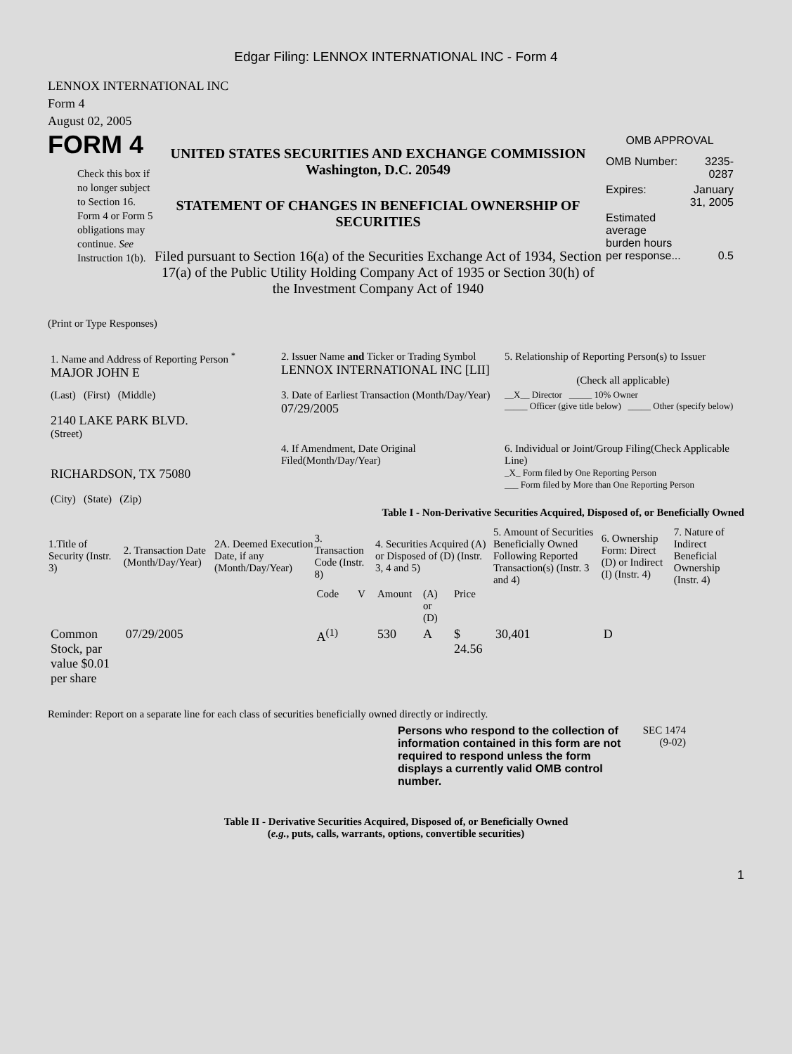Edgar Filing: LENNOX INTERNATIONAL INC - Form 4
LENNOX INTERNATIONAL INC
Form 4
August 02, 2005
FORM 4
Check this box if no longer subject to Section 16. Form 4 or Form 5 obligations may continue. See Instruction 1(b).
UNITED STATES SECURITIES AND EXCHANGE COMMISSION
Washington, D.C. 20549
STATEMENT OF CHANGES IN BENEFICIAL OWNERSHIP OF SECURITIES
Filed pursuant to Section 16(a) of the Securities Exchange Act of 1934, Section 17(a) of the Public Utility Holding Company Act of 1935 or Section 30(h) of the Investment Company Act of 1940
OMB APPROVAL
| OMB Number: | 3235-0287 |
| Expires: | January 31, 2005 |
| Estimated average burden hours per response... | 0.5 |
(Print or Type Responses)
| 1. Name and Address of Reporting Person <sup>*</sup> MAJOR JOHN E | 2. Issuer Name and Ticker or Trading Symbol LENNOX INTERNATIONAL INC [LII] | 5. Relationship of Reporting Person(s) to Issuer (Check all applicable) |
| (Last) (First) (Middle) 2140 LAKE PARK BLVD. (Street) | 3. Date of Earliest Transaction (Month/Day/Year) 07/29/2005 | __X__ Director _____ 10% Owner _____ Officer (give title below) _____ Other (specify below) |
| RICHARDSON, TX 75080 (City) (State) (Zip) | 4. If Amendment, Date Original Filed(Month/Day/Year) | 6. Individual or Joint/Group Filing(Check Applicable Line) _X_ Form filed by One Reporting Person ___ Form filed by More than One Reporting Person |
Table I - Non-Derivative Securities Acquired, Disposed of, or Beneficially Owned
| 1.Title of Security (Instr. 3) | 2. Transaction Date (Month/Day/Year) | 2A. Deemed Execution Date, if any (Month/Day/Year) | 3. Transaction Code (Instr. 8) | | 4. Securities Acquired (A) or Disposed of (D) (Instr. 3, 4 and 5) | | | 5. Amount of Securities Beneficially Owned Following Reported Transaction(s) (Instr. 3 and 4) | 6. Ownership Form: Direct (D) or Indirect (I) (Instr. 4) | 7. Nature of Indirect Beneficial Ownership (Instr. 4) |
| --- | --- | --- | --- | --- | --- | --- | --- | --- | --- | --- |
| | | | Code | V | Amount | (A) or (D) | Price | | | |
| Common Stock, par value $0.01 per share | 07/29/2005 | | A<sup>(1)</sup> | | 530 | A | $ 24.56 | 30,401 | D | |
Reminder: Report on a separate line for each class of securities beneficially owned directly or indirectly.
Persons who respond to the collection of information contained in this form are not required to respond unless the form displays a currently valid OMB control number.
SEC 1474 (9-02)
Table II - Derivative Securities Acquired, Disposed of, or Beneficially Owned
(e.g., puts, calls, warrants, options, convertible securities)
1